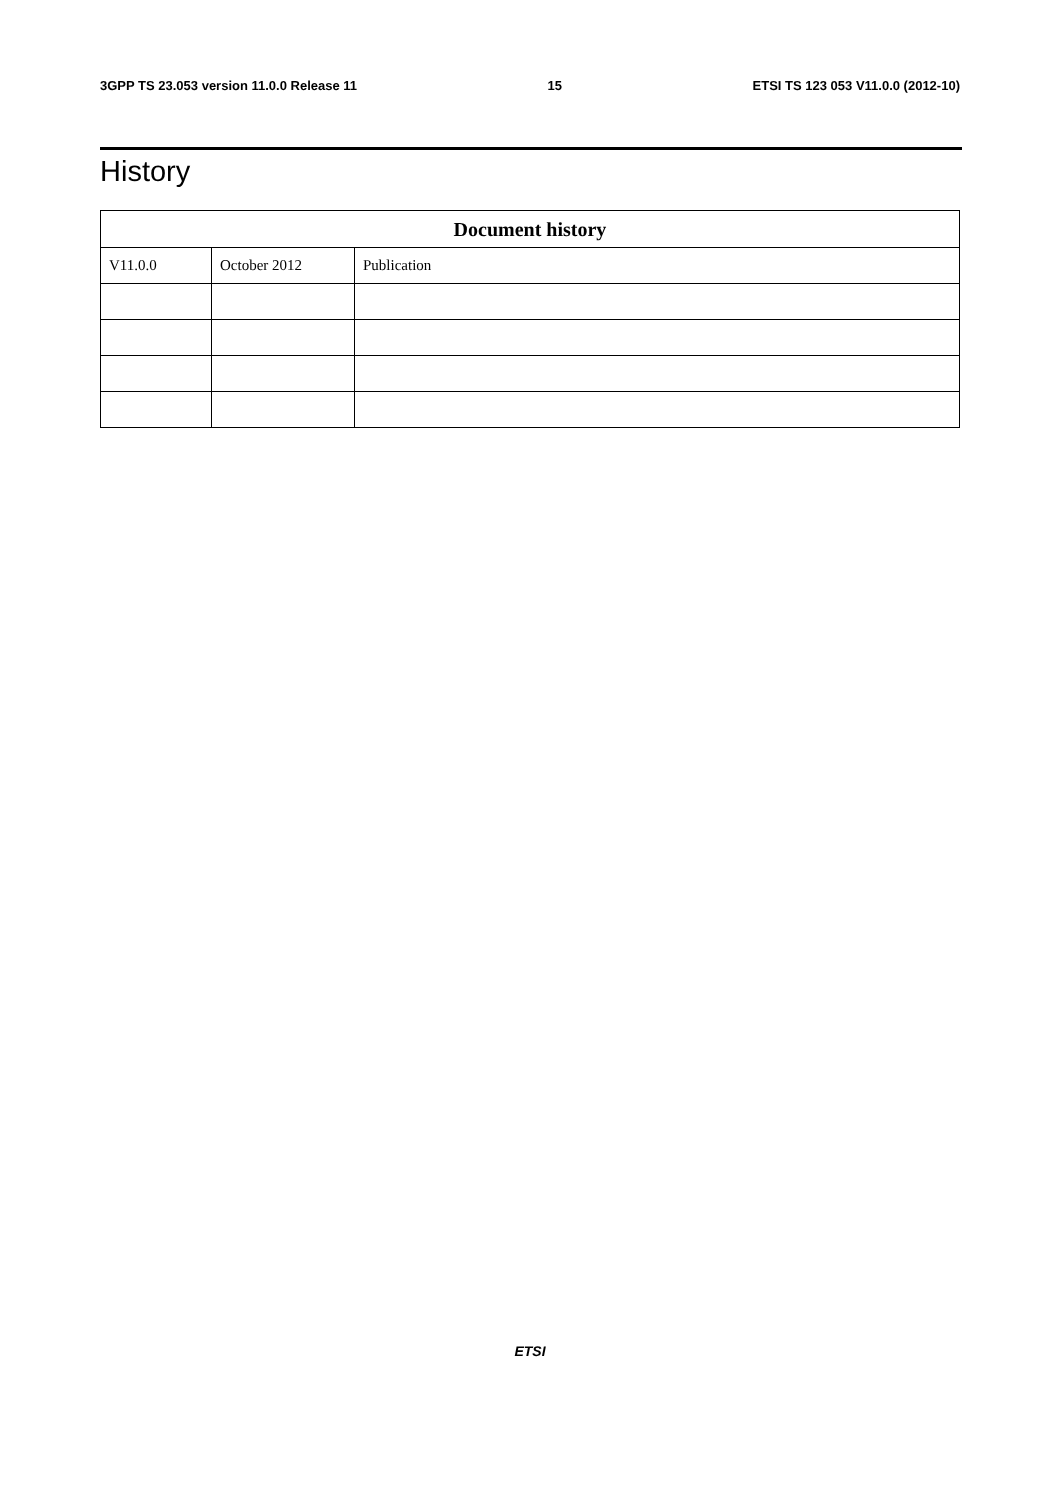3GPP TS 23.053 version 11.0.0 Release 11 15 ETSI TS 123 053 V11.0.0 (2012-10)
History
| Document history | | |
| --- | --- | --- |
| V11.0.0 | October 2012 | Publication |
ETSI